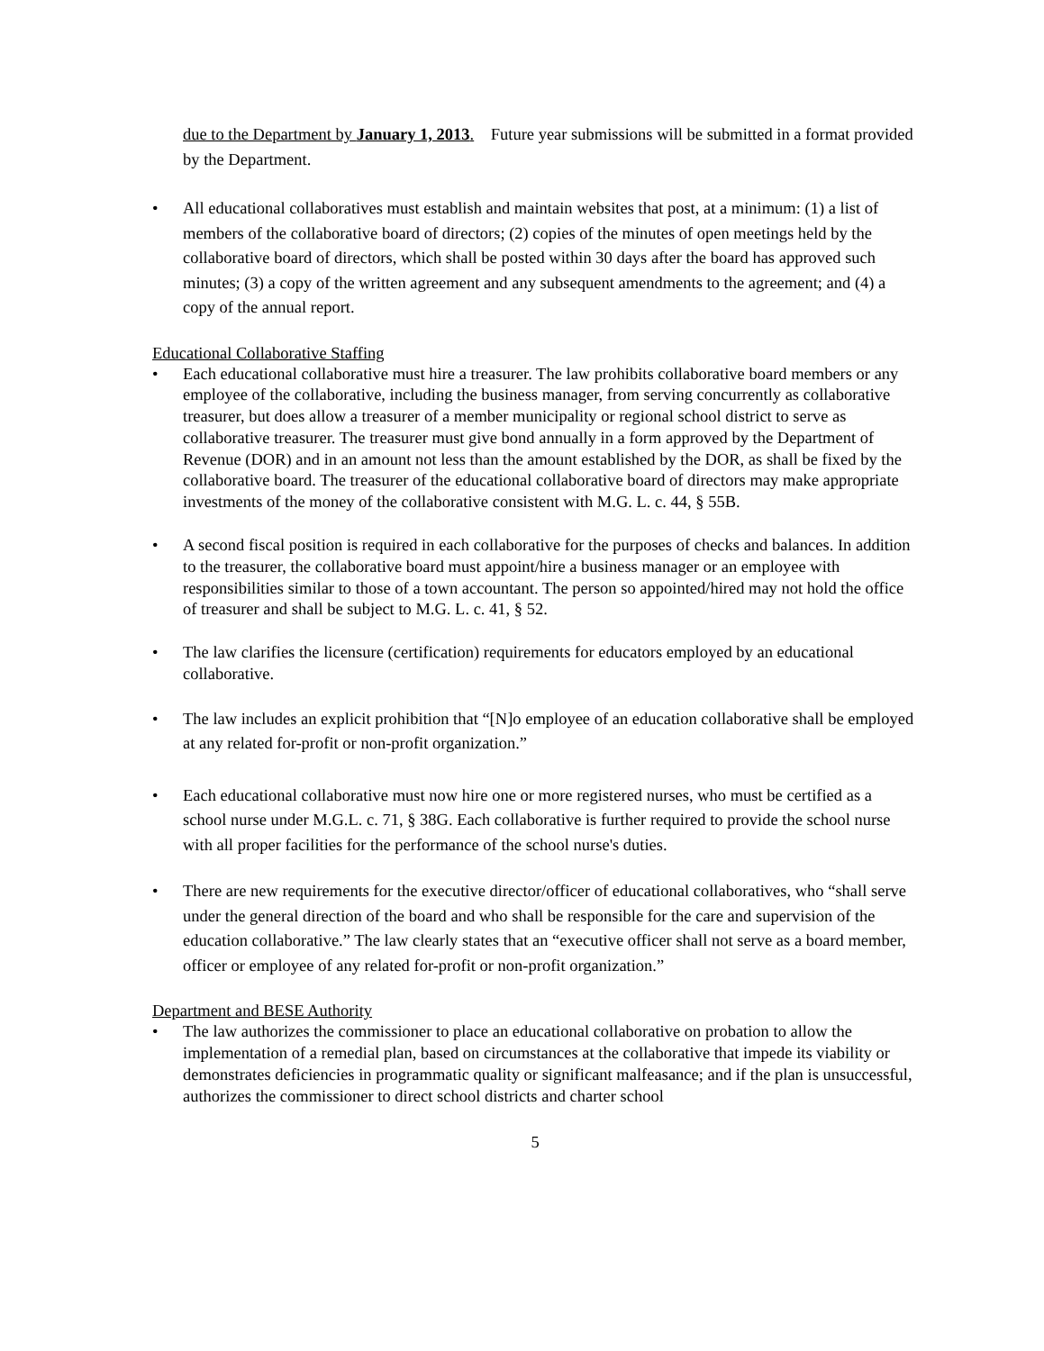due to the Department by January 1, 2013. Future year submissions will be submitted in a format provided by the Department.
• All educational collaboratives must establish and maintain websites that post, at a minimum: (1) a list of members of the collaborative board of directors; (2) copies of the minutes of open meetings held by the collaborative board of directors, which shall be posted within 30 days after the board has approved such minutes; (3) a copy of the written agreement and any subsequent amendments to the agreement; and (4) a copy of the annual report.
Educational Collaborative Staffing
• Each educational collaborative must hire a treasurer. The law prohibits collaborative board members or any employee of the collaborative, including the business manager, from serving concurrently as collaborative treasurer, but does allow a treasurer of a member municipality or regional school district to serve as collaborative treasurer. The treasurer must give bond annually in a form approved by the Department of Revenue (DOR) and in an amount not less than the amount established by the DOR, as shall be fixed by the collaborative board. The treasurer of the educational collaborative board of directors may make appropriate investments of the money of the collaborative consistent with M.G. L. c. 44, § 55B.
• A second fiscal position is required in each collaborative for the purposes of checks and balances. In addition to the treasurer, the collaborative board must appoint/hire a business manager or an employee with responsibilities similar to those of a town accountant. The person so appointed/hired may not hold the office of treasurer and shall be subject to M.G. L. c. 41, § 52.
• The law clarifies the licensure (certification) requirements for educators employed by an educational collaborative.
• The law includes an explicit prohibition that “[N]o employee of an education collaborative shall be employed at any related for-profit or non-profit organization.”
• Each educational collaborative must now hire one or more registered nurses, who must be certified as a school nurse under M.G.L. c. 71, § 38G. Each collaborative is further required to provide the school nurse with all proper facilities for the performance of the school nurse's duties.
• There are new requirements for the executive director/officer of educational collaboratives, who “shall serve under the general direction of the board and who shall be responsible for the care and supervision of the education collaborative.” The law clearly states that an “executive officer shall not serve as a board member, officer or employee of any related for-profit or non-profit organization.”
Department and BESE Authority
• The law authorizes the commissioner to place an educational collaborative on probation to allow the implementation of a remedial plan, based on circumstances at the collaborative that impede its viability or demonstrates deficiencies in programmatic quality or significant malfeasance; and if the plan is unsuccessful, authorizes the commissioner to direct school districts and charter school
5